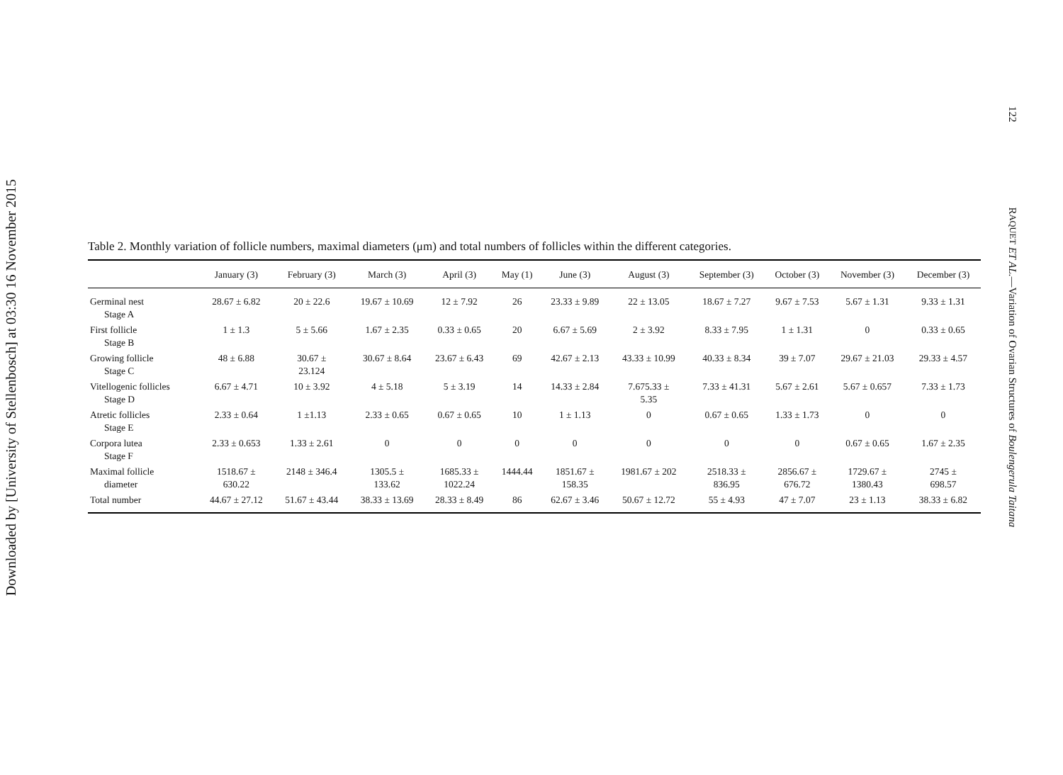Downloaded by [University of Stellenbosch] at 03:30 16 November 2015
122 RAQUET ET AL.—Variation of Ovarian Structures of Boulengerula Taitana
Table 2. Monthly variation of follicle numbers, maximal diameters (μm) and total numbers of follicles within the different categories.
| | January (3) | February (3) | March (3) | April (3) | May (1) | June (3) | August (3) | September (3) | October (3) | November (3) | December (3) |
| --- | --- | --- | --- | --- | --- | --- | --- | --- | --- | --- | --- |
| Germinal nest Stage A | 28.67 ± 6.82 | 20 ± 22.6 | 19.67 ± 10.69 | 12 ± 7.92 | 26 | 23.33 ± 9.89 | 22 ± 13.05 | 18.67 ± 7.27 | 9.67 ± 7.53 | 5.67 ± 1.31 | 9.33 ± 1.31 |
| First follicle Stage B | 1 ± 1.3 | 5 ± 5.66 | 1.67 ± 2.35 | 0.33 ± 0.65 | 20 | 6.67 ± 5.69 | 2 ± 3.92 | 8.33 ± 7.95 | 1 ± 1.31 | 0 | 0.33 ± 0.65 |
| Growing follicle Stage C | 48 ± 6.88 | 30.67 ± 23.124 | 30.67 ± 8.64 | 23.67 ± 6.43 | 69 | 42.67 ± 2.13 | 43.33 ± 10.99 | 40.33 ± 8.34 | 39 ± 7.07 | 29.67 ± 21.03 | 29.33 ± 4.57 |
| Vitellogenic follicles Stage D | 6.67 ± 4.71 | 10 ± 3.92 | 4 ± 5.18 | 5 ± 3.19 | 14 | 14.33 ± 2.84 | 7.675.33 ± 5.35 | 7.33 ± 41.31 | 5.67 ± 2.61 | 5.67 ± 0.657 | 7.33 ± 1.73 |
| Atretic follicles Stage E | 2.33 ± 0.64 | 1 ±1.13 | 2.33 ± 0.65 | 0.67 ± 0.65 | 10 | 1 ± 1.13 | 0 | 0.67 ± 0.65 | 1.33 ± 1.73 | 0 | 0 |
| Corpora lutea Stage F | 2.33 ± 0.653 | 1.33 ± 2.61 | 0 | 0 | 0 | 0 | 0 | 0 | 0 | 0.67 ± 0.65 | 1.67 ± 2.35 |
| Maximal follicle diameter | 1518.67 ± 630.22 | 2148 ± 346.4 | 1305.5 ± 133.62 | 1685.33 ± 1022.24 | 1444.44 | 1851.67 ± 158.35 | 1981.67 ± 202 | 2518.33 ± 836.95 | 2856.67 ± 676.72 | 1729.67 ± 1380.43 | 2745 ± 698.57 |
| Total number | 44.67 ± 27.12 | 51.67 ± 43.44 | 38.33 ± 13.69 | 28.33 ± 8.49 | 86 | 62.67 ± 3.46 | 50.67 ± 12.72 | 55 ± 4.93 | 47 ± 7.07 | 23 ± 1.13 | 38.33 ± 6.82 |